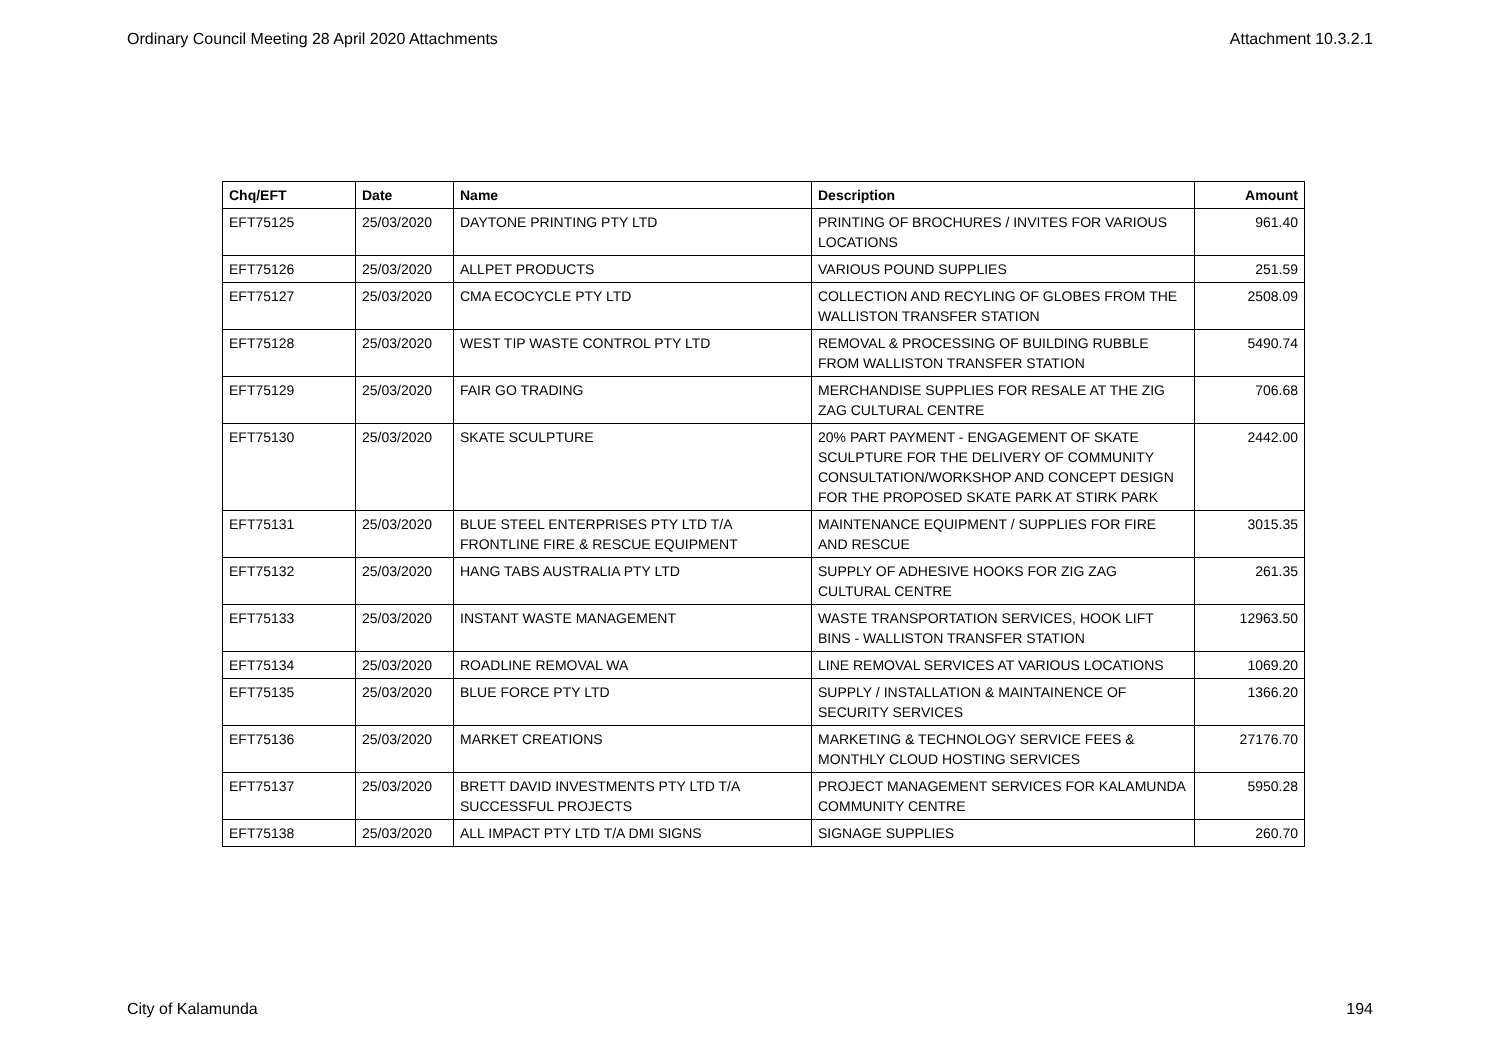Ordinary Council Meeting 28 April 2020 Attachments Attachment 10.3.2.1
| Chq/EFT | Date | Name | Description | Amount |
| --- | --- | --- | --- | --- |
| EFT75125 | 25/03/2020 | DAYTONE PRINTING PTY LTD | PRINTING OF BROCHURES / INVITES FOR VARIOUS LOCATIONS | 961.40 |
| EFT75126 | 25/03/2020 | ALLPET PRODUCTS | VARIOUS POUND SUPPLIES | 251.59 |
| EFT75127 | 25/03/2020 | CMA ECOCYCLE PTY LTD | COLLECTION AND RECYLING OF GLOBES FROM THE WALLISTON TRANSFER STATION | 2508.09 |
| EFT75128 | 25/03/2020 | WEST TIP WASTE CONTROL PTY LTD | REMOVAL & PROCESSING OF BUILDING RUBBLE FROM WALLISTON TRANSFER STATION | 5490.74 |
| EFT75129 | 25/03/2020 | FAIR GO TRADING | MERCHANDISE SUPPLIES FOR RESALE AT THE ZIG ZAG CULTURAL CENTRE | 706.68 |
| EFT75130 | 25/03/2020 | SKATE SCULPTURE | 20% PART PAYMENT - ENGAGEMENT OF SKATE SCULPTURE FOR THE DELIVERY OF COMMUNITY CONSULTATION/WORKSHOP AND CONCEPT DESIGN FOR THE PROPOSED SKATE PARK AT STIRK PARK | 2442.00 |
| EFT75131 | 25/03/2020 | BLUE STEEL ENTERPRISES PTY LTD T/A FRONTLINE FIRE & RESCUE EQUIPMENT | MAINTENANCE EQUIPMENT / SUPPLIES FOR FIRE AND RESCUE | 3015.35 |
| EFT75132 | 25/03/2020 | HANG TABS AUSTRALIA PTY LTD | SUPPLY OF ADHESIVE HOOKS FOR ZIG ZAG CULTURAL CENTRE | 261.35 |
| EFT75133 | 25/03/2020 | INSTANT WASTE MANAGEMENT | WASTE TRANSPORTATION SERVICES, HOOK LIFT BINS - WALLISTON TRANSFER STATION | 12963.50 |
| EFT75134 | 25/03/2020 | ROADLINE REMOVAL WA | LINE REMOVAL SERVICES AT VARIOUS LOCATIONS | 1069.20 |
| EFT75135 | 25/03/2020 | BLUE FORCE PTY LTD | SUPPLY / INSTALLATION & MAINTAINENCE OF SECURITY SERVICES | 1366.20 |
| EFT75136 | 25/03/2020 | MARKET CREATIONS | MARKETING & TECHNOLOGY SERVICE FEES & MONTHLY CLOUD HOSTING SERVICES | 27176.70 |
| EFT75137 | 25/03/2020 | BRETT DAVID INVESTMENTS PTY LTD T/A SUCCESSFUL PROJECTS | PROJECT MANAGEMENT SERVICES FOR KALAMUNDA COMMUNITY CENTRE | 5950.28 |
| EFT75138 | 25/03/2020 | ALL IMPACT PTY LTD T/A DMI SIGNS | SIGNAGE SUPPLIES | 260.70 |
City of Kalamunda 194